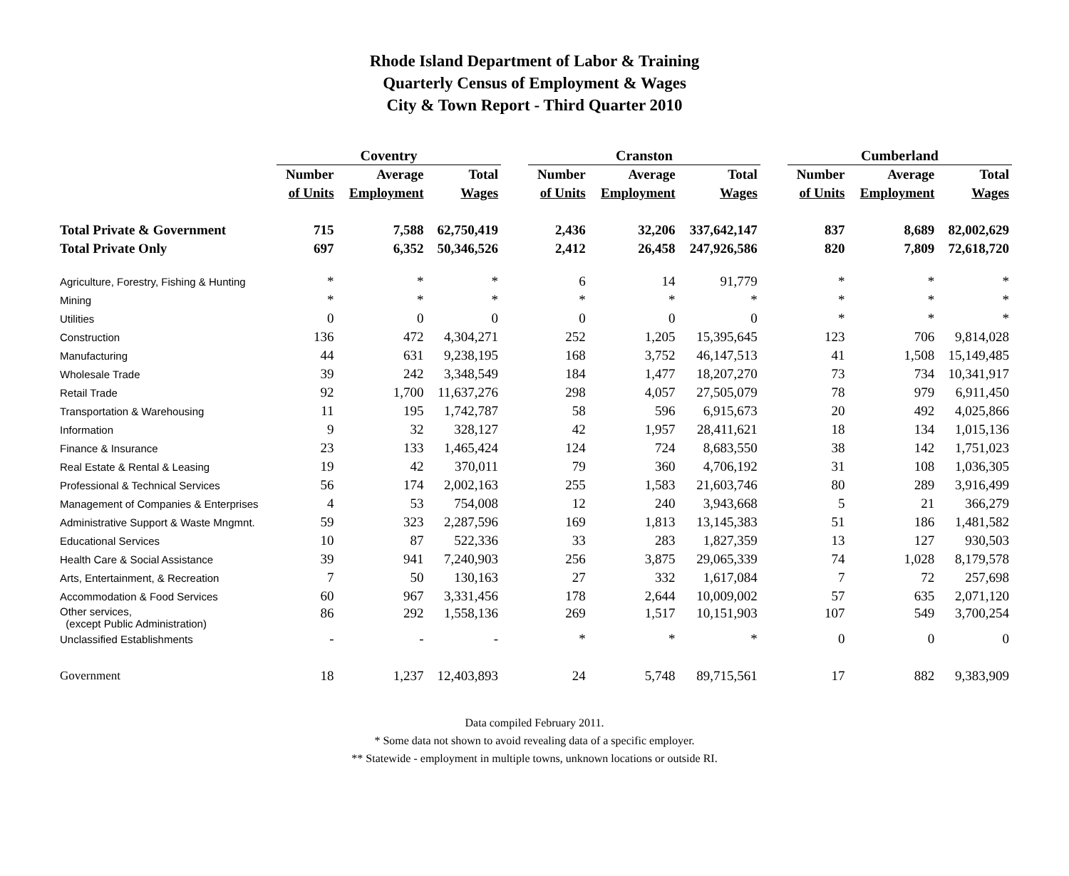Rhode Island Department of Labor & Training
Quarterly Census of Employment & Wages
City & Town Report - Third Quarter 2010
| | Coventry | | | | Cranston | | | | Cumberland | | |
| --- | --- | --- | --- | --- | --- | --- | --- | --- | --- | --- | --- |
| | Number | Average | Total | | Number | Average | Total | | Number | Average | Total |
| | of Units | Employment | Wages | | of Units | Employment | Wages | | of Units | Employment | Wages |
| Total Private & Government | 715 | 7,588 | 62,750,419 | | 2,436 | 32,206 | 337,642,147 | | 837 | 8,689 | 82,002,629 |
| Total Private Only | 697 | 6,352 | 50,346,526 | | 2,412 | 26,458 | 247,926,586 | | 820 | 7,809 | 72,618,720 |
| Agriculture, Forestry, Fishing & Hunting | * | * | * | | 6 | 14 | 91,779 | | * | * | * |
| Mining | * | * | * | | * | * | * | | * | * | * |
| Utilities | 0 | 0 | 0 | | 0 | 0 | 0 | | * | * | * |
| Construction | 136 | 472 | 4,304,271 | | 252 | 1,205 | 15,395,645 | | 123 | 706 | 9,814,028 |
| Manufacturing | 44 | 631 | 9,238,195 | | 168 | 3,752 | 46,147,513 | | 41 | 1,508 | 15,149,485 |
| Wholesale Trade | 39 | 242 | 3,348,549 | | 184 | 1,477 | 18,207,270 | | 73 | 734 | 10,341,917 |
| Retail Trade | 92 | 1,700 | 11,637,276 | | 298 | 4,057 | 27,505,079 | | 78 | 979 | 6,911,450 |
| Transportation & Warehousing | 11 | 195 | 1,742,787 | | 58 | 596 | 6,915,673 | | 20 | 492 | 4,025,866 |
| Information | 9 | 32 | 328,127 | | 42 | 1,957 | 28,411,621 | | 18 | 134 | 1,015,136 |
| Finance & Insurance | 23 | 133 | 1,465,424 | | 124 | 724 | 8,683,550 | | 38 | 142 | 1,751,023 |
| Real Estate & Rental & Leasing | 19 | 42 | 370,011 | | 79 | 360 | 4,706,192 | | 31 | 108 | 1,036,305 |
| Professional & Technical Services | 56 | 174 | 2,002,163 | | 255 | 1,583 | 21,603,746 | | 80 | 289 | 3,916,499 |
| Management of Companies & Enterprises | 4 | 53 | 754,008 | | 12 | 240 | 3,943,668 | | 5 | 21 | 366,279 |
| Administrative Support & Waste Mngmnt. | 59 | 323 | 2,287,596 | | 169 | 1,813 | 13,145,383 | | 51 | 186 | 1,481,582 |
| Educational Services | 10 | 87 | 522,336 | | 33 | 283 | 1,827,359 | | 13 | 127 | 930,503 |
| Health Care & Social Assistance | 39 | 941 | 7,240,903 | | 256 | 3,875 | 29,065,339 | | 74 | 1,028 | 8,179,578 |
| Arts, Entertainment, & Recreation | 7 | 50 | 130,163 | | 27 | 332 | 1,617,084 | | 7 | 72 | 257,698 |
| Accommodation & Food Services | 60 | 967 | 3,331,456 | | 178 | 2,644 | 10,009,002 | | 57 | 635 | 2,071,120 |
| Other services, (except Public Administration) | 86 | 292 | 1,558,136 | | 269 | 1,517 | 10,151,903 | | 107 | 549 | 3,700,254 |
| Unclassified Establishments | - | - | - | | * | * | * | | 0 | 0 | 0 |
| Government | 18 | 1,237 | 12,403,893 | | 24 | 5,748 | 89,715,561 | | 17 | 882 | 9,383,909 |
Data compiled February 2011.
* Some data not shown to avoid revealing data of a specific employer.
** Statewide - employment in multiple towns, unknown locations or outside RI.